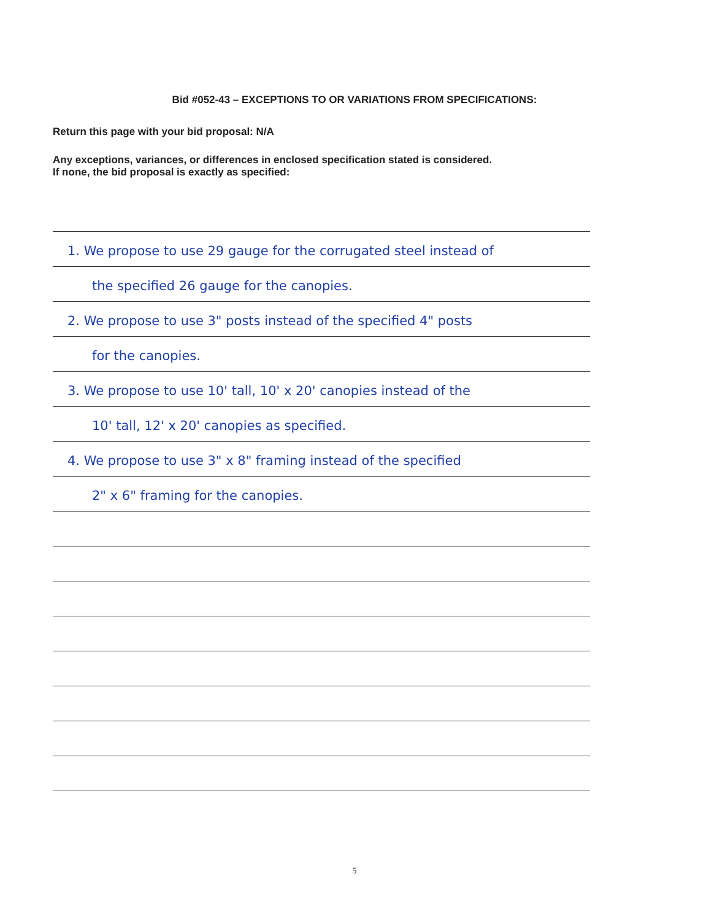Bid #052-43 – EXCEPTIONS TO OR VARIATIONS FROM SPECIFICATIONS:
Return this page with your bid proposal: N/A
Any exceptions, variances, or differences in enclosed specification stated is considered.
If none, the bid proposal is exactly as specified:
1. We propose to use 29 gauge for the corrugated steel instead of
the specified 26 gauge for the canopies.
2. We propose to use 3" posts instead of the specified 4" posts
for the canopies.
3. We propose to use 10' tall, 10' x 20' canopies instead of the
10' tall, 12' x 20' canopies as specified.
4. We propose to use 3" x 8" framing instead of the specified
2" x 6" framing for the canopies.
5